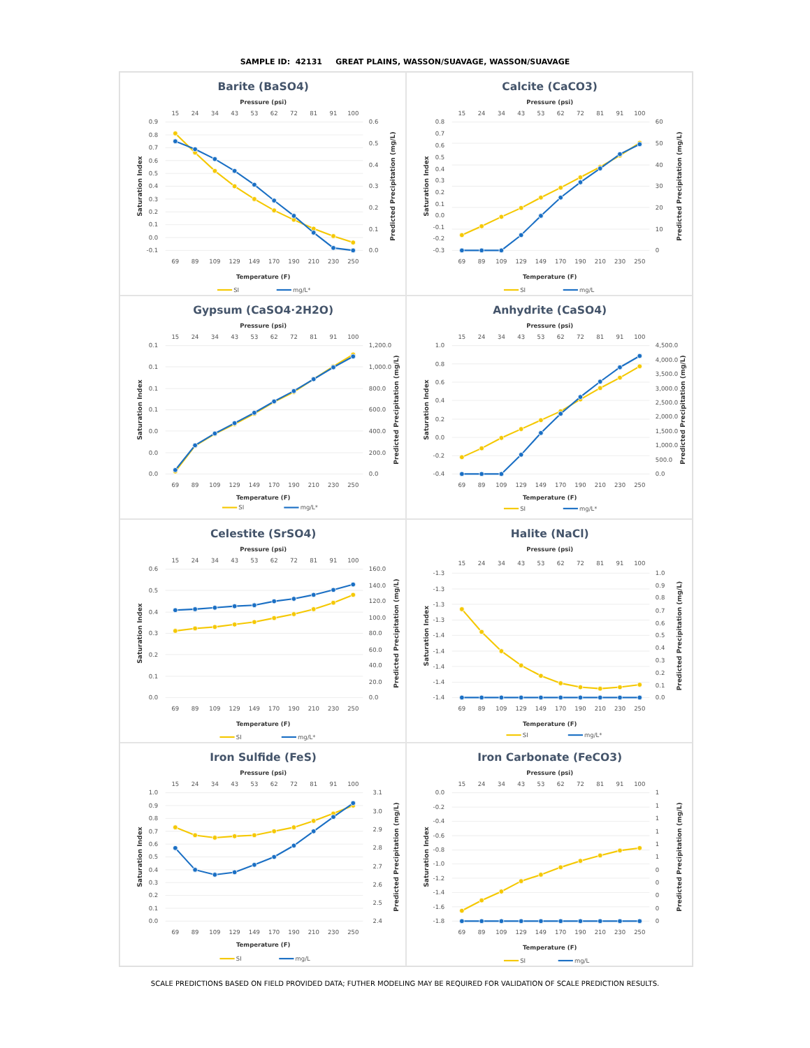SAMPLE ID: 42131 GREAT PLAINS, WASSON/SUAVAGE, WASSON/SUAVAGE
Barite (BaSO4)
Pressure (psi)
15
24
34
43
53
62
72
81
91
100
0.9
0.8
0.7
0.6
0.5
0.4
0.3
0.2
0.1
0.0
-0.1
0.6
0.5
0.4
0.3
0.2
0.1
0.0
Saturation Index
Predicted Precipitation (mg/L)
69
89
109
129
149
170
190
210
230
250
Temperature (F)
SI
mg/L*
Calcite (CaCO3)
Pressure (psi)
15
24
34
43
53
62
72
81
91
100
0.8
0.7
0.6
0.5
0.4
0.3
0.2
0.1
0.0
-0.1
-0.2
-0.3
60
50
40
30
20
10
0
Saturation Index
Predicted Precipitation (mg/L)
69
89
109
129
149
170
190
210
230
250
Temperature (F)
SI
mg/L
Gypsum (CaSO4·2H2O)
Pressure (psi)
15
24
34
43
53
62
72
81
91
100
0.1
0.1
0.1
0.1
0.0
0.0
0.0
1,200.0
1,000.0
800.0
600.0
400.0
200.0
0.0
Saturation Index
Predicted Precipitation (mg/L)
69
89
109
129
149
170
190
210
230
250
Temperature (F)
SI
mg/L*
Anhydrite (CaSO4)
Pressure (psi)
15
24
34
43
53
62
72
81
91
100
1.0
0.8
0.6
0.4
0.2
0.0
-0.2
-0.4
4,500.0
4,000.0
3,500.0
3,000.0
2,500.0
2,000.0
1,500.0
1,000.0
500.0
0.0
Saturation Index
Predicted Precipitation (mg/L)
69
89
109
129
149
170
190
210
230
250
Temperature (F)
SI
mg/L*
Celestite (SrSO4)
Pressure (psi)
15
24
34
43
53
62
72
81
91
100
0.6
0.5
0.4
0.3
0.2
0.1
0.0
160.0
140.0
120.0
100.0
80.0
60.0
40.0
20.0
0.0
Saturation Index
Predicted Precipitation (mg/L)
69
89
109
129
149
170
190
210
230
250
Temperature (F)
SI
mg/L*
Halite (NaCl)
Pressure (psi)
15
24
34
43
53
62
72
81
91
100
-1.3
-1.3
-1.3
-1.3
-1.4
-1.4
-1.4
-1.4
-1.4
1.0
0.9
0.8
0.7
0.6
0.5
0.4
0.3
0.2
0.1
0.0
Saturation Index
Predicted Precipitation (mg/L)
69
89
109
129
149
170
190
210
230
250
Temperature (F)
SI
mg/L*
Iron Sulfide (FeS)
Pressure (psi)
15
24
34
43
53
62
72
81
91
100
1.0
0.9
0.8
0.7
0.6
0.5
0.4
0.3
0.2
0.1
0.0
3.1
3.0
2.9
2.8
2.7
2.6
2.5
2.4
Saturation Index
Predicted Precipitation (mg/L)
69
89
109
129
149
170
190
210
230
250
Temperature (F)
SI
mg/L
Iron Carbonate (FeCO3)
Pressure (psi)
15
24
34
43
53
62
72
81
91
100
0.0
-0.2
-0.4
-0.6
-0.8
-1.0
-1.2
-1.4
-1.6
-1.8
1
1
1
1
1
1
0
0
0
0
0
Saturation Index
Predicted Precipitation (mg/L)
69
89
109
129
149
170
190
210
230
250
Temperature (F)
SI
mg/L
SCALE PREDICTIONS BASED ON FIELD PROVIDED DATA; FUTHER MODELING MAY BE REQUIRED FOR VALIDATION OF SCALE PREDICTION RESULTS.